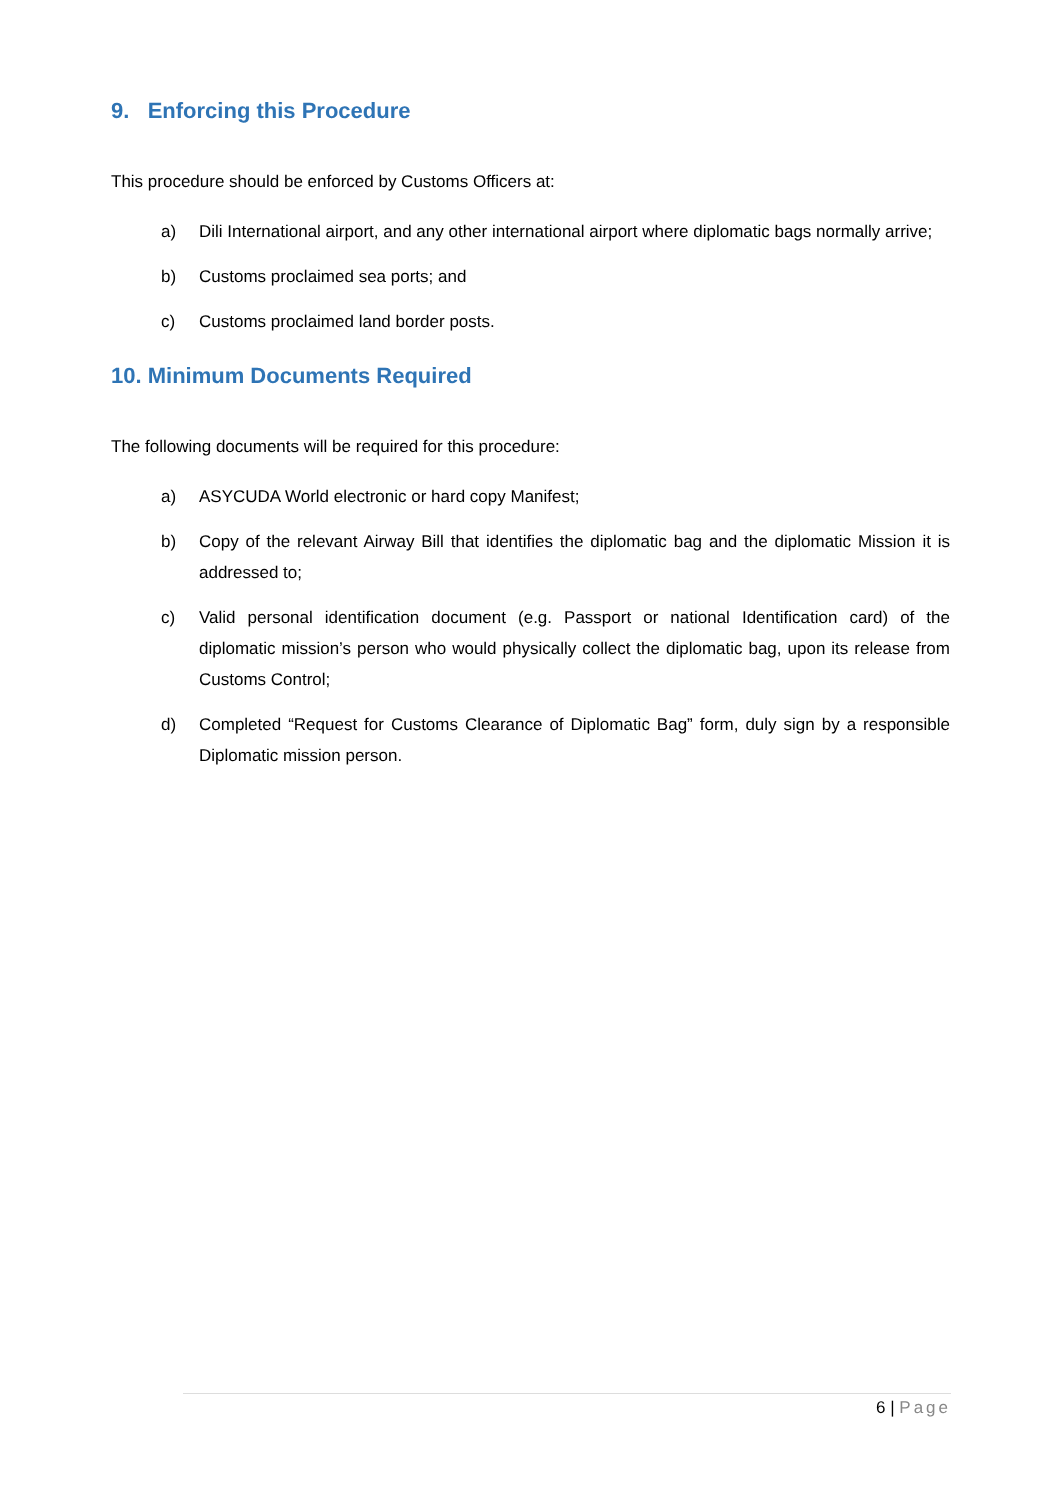9. Enforcing this Procedure
This procedure should be enforced by Customs Officers at:
a) Dili International airport, and any other international airport where diplomatic bags normally arrive;
b) Customs proclaimed sea ports; and
c) Customs proclaimed land border posts.
10. Minimum Documents Required
The following documents will be required for this procedure:
a) ASYCUDA World electronic or hard copy Manifest;
b) Copy of the relevant Airway Bill that identifies the diplomatic bag and the diplomatic Mission it is addressed to;
c) Valid personal identification document (e.g. Passport or national Identification card) of the diplomatic mission’s person who would physically collect the diplomatic bag, upon its release from Customs Control;
d) Completed “Request for Customs Clearance of Diplomatic Bag” form, duly sign by a responsible Diplomatic mission person.
6 | Page